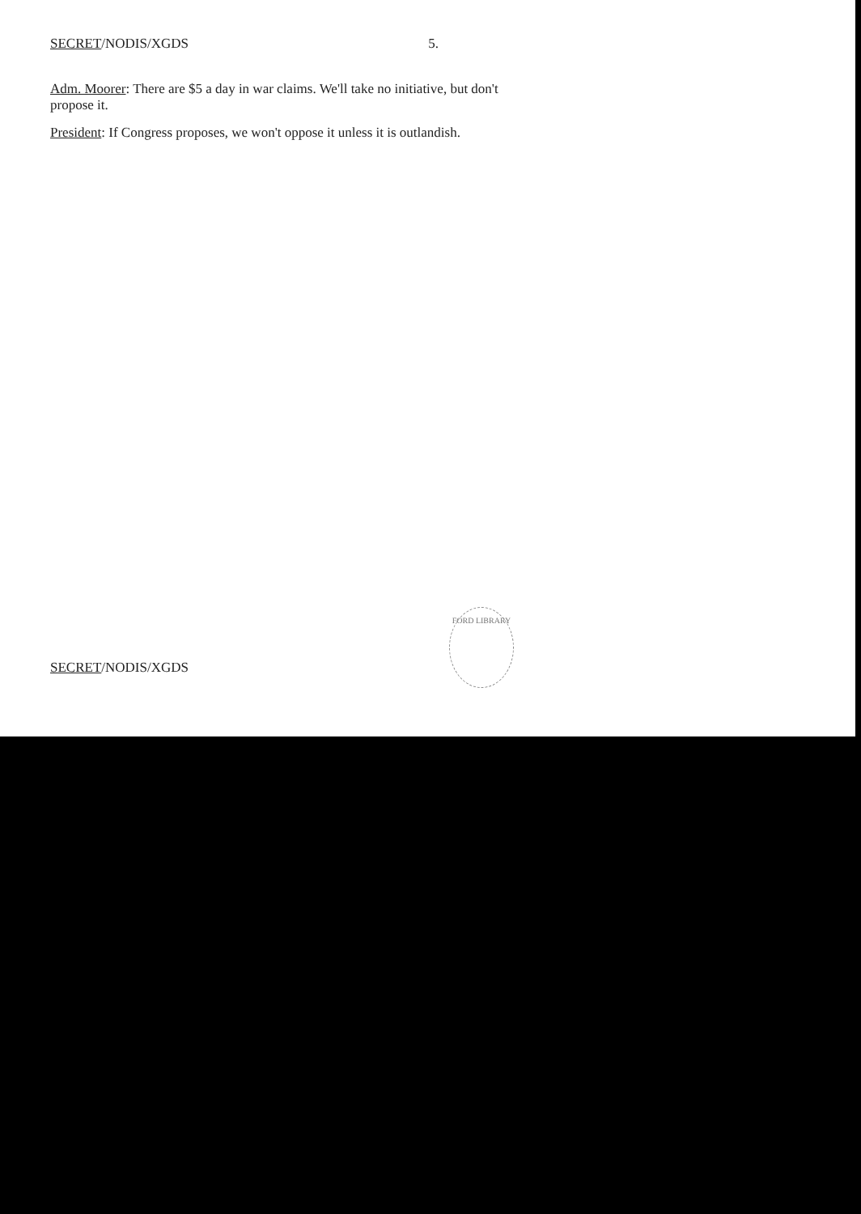SECRET/NODIS/XGDS 5.
Adm. Moorer: There are $5 a day in war claims. We'll take no initiative, but don't propose it.
President: If Congress proposes, we won't oppose it unless it is outlandish.
SECRET/NODIS/XGDS
FORD LIBRARY